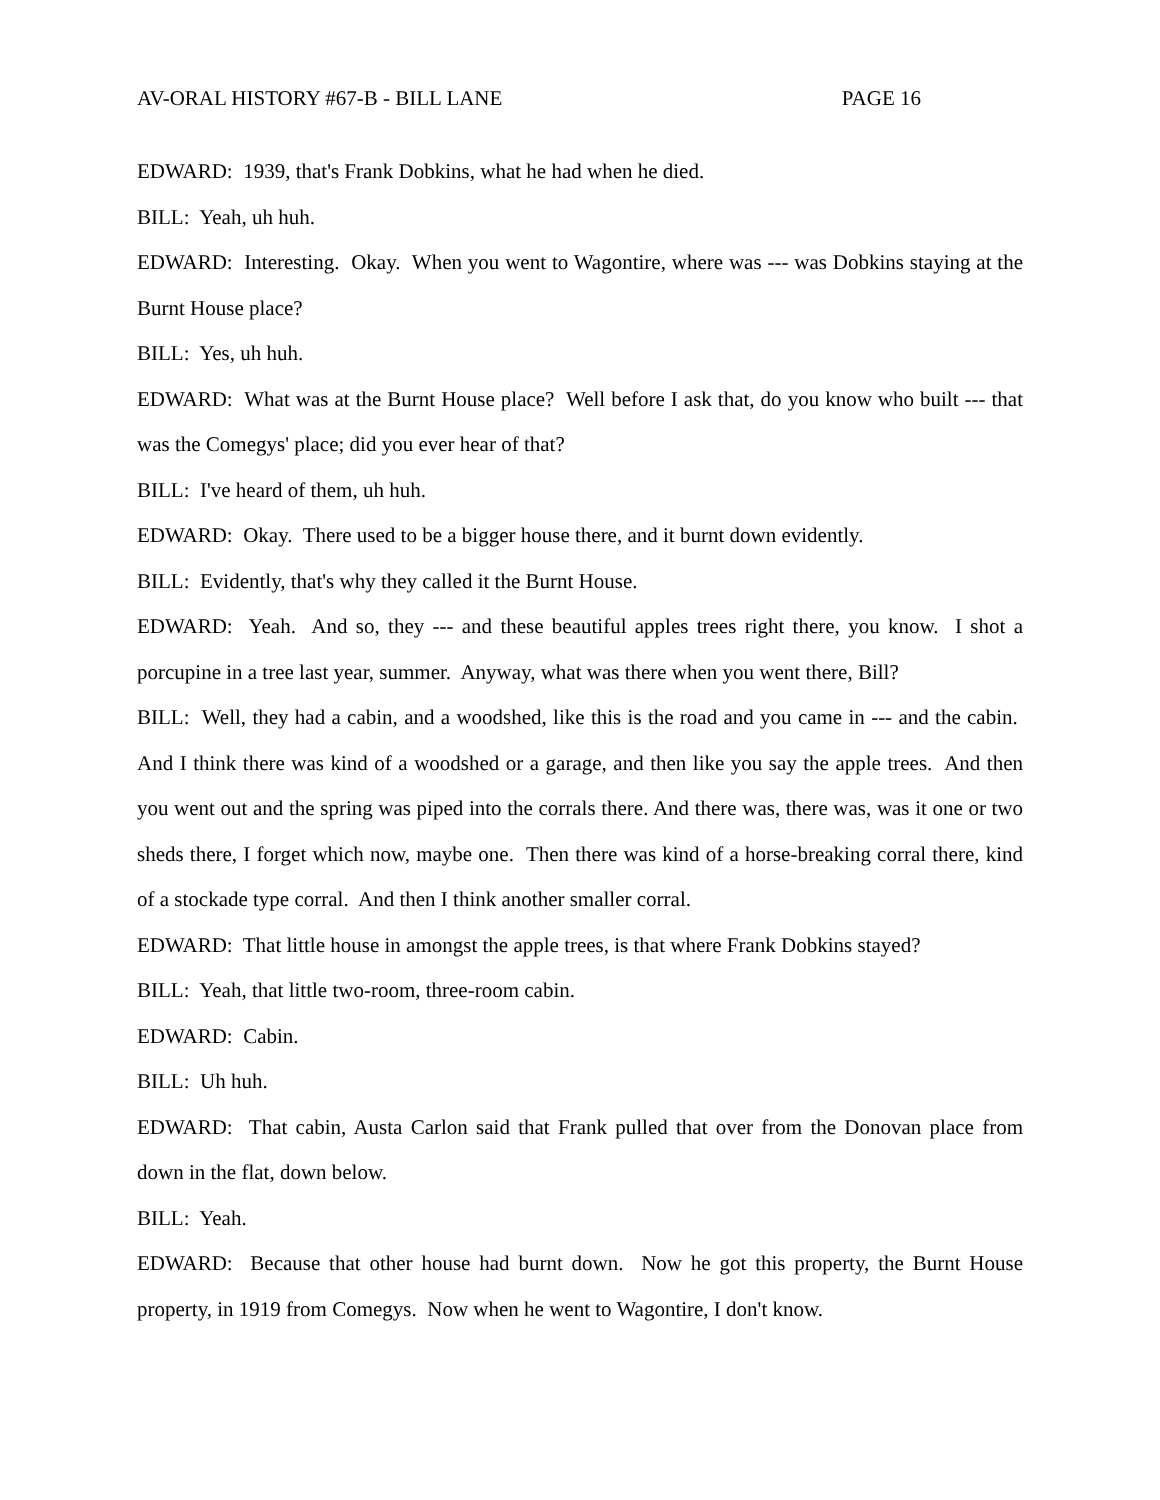AV-ORAL HISTORY #67-B - BILL LANE PAGE 16
EDWARD: 1939, that's Frank Dobkins, what he had when he died.
BILL: Yeah, uh huh.
EDWARD: Interesting. Okay. When you went to Wagontire, where was --- was Dobkins staying at the Burnt House place?
BILL: Yes, uh huh.
EDWARD: What was at the Burnt House place? Well before I ask that, do you know who built --- that was the Comegys' place; did you ever hear of that?
BILL: I've heard of them, uh huh.
EDWARD: Okay. There used to be a bigger house there, and it burnt down evidently.
BILL: Evidently, that's why they called it the Burnt House.
EDWARD: Yeah. And so, they --- and these beautiful apples trees right there, you know. I shot a porcupine in a tree last year, summer. Anyway, what was there when you went there, Bill?
BILL: Well, they had a cabin, and a woodshed, like this is the road and you came in --- and the cabin. And I think there was kind of a woodshed or a garage, and then like you say the apple trees. And then you went out and the spring was piped into the corrals there. And there was, there was, was it one or two sheds there, I forget which now, maybe one. Then there was kind of a horse-breaking corral there, kind of a stockade type corral. And then I think another smaller corral.
EDWARD: That little house in amongst the apple trees, is that where Frank Dobkins stayed?
BILL: Yeah, that little two-room, three-room cabin.
EDWARD: Cabin.
BILL: Uh huh.
EDWARD: That cabin, Austa Carlon said that Frank pulled that over from the Donovan place from down in the flat, down below.
BILL: Yeah.
EDWARD: Because that other house had burnt down. Now he got this property, the Burnt House property, in 1919 from Comegys. Now when he went to Wagontire, I don't know.